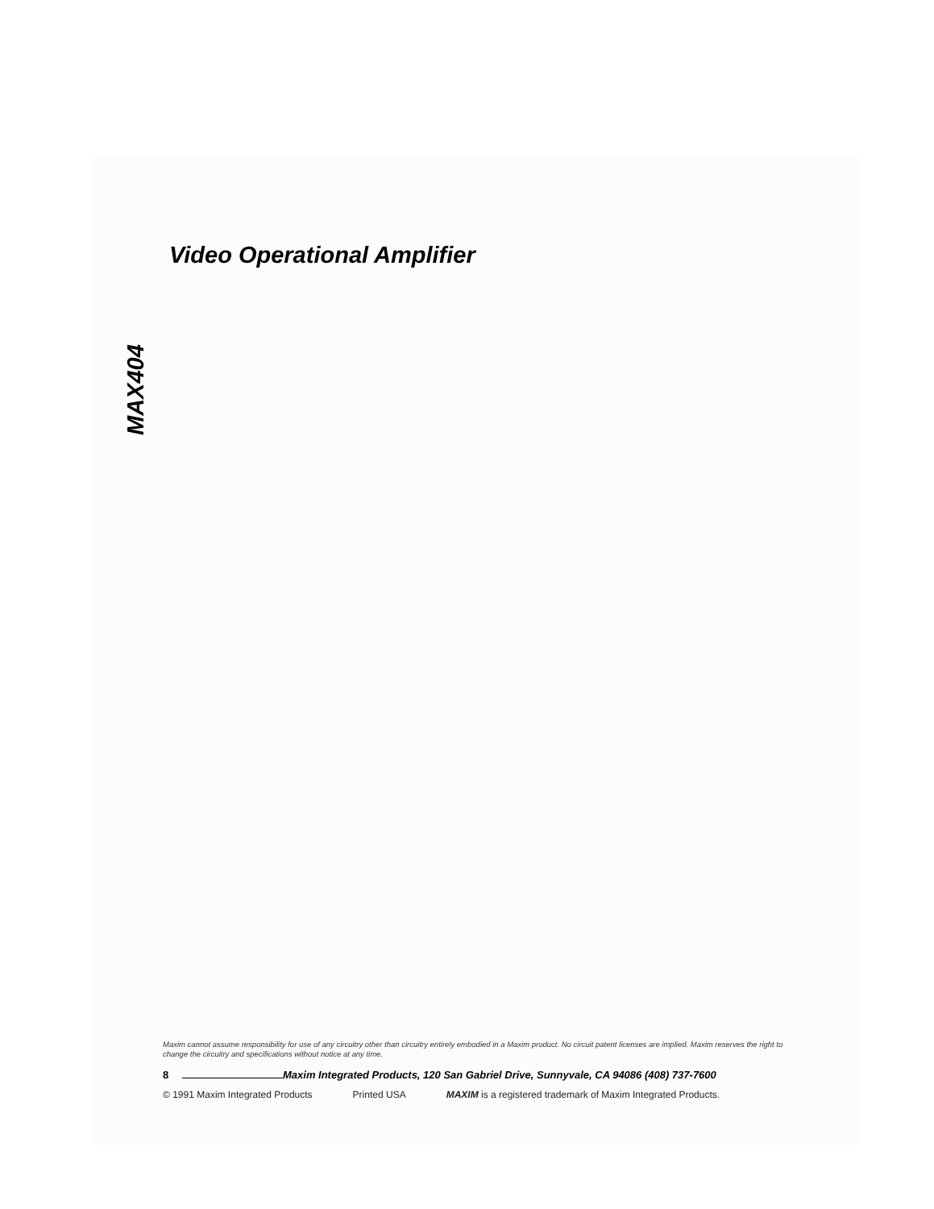Video Operational Amplifier
MAX404
Maxim cannot assume responsibility for use of any circuitry other than circuitry entirely embodied in a Maxim product. No circuit patent licenses are implied. Maxim reserves the right to change the circuitry and specifications without notice at any time.
8 Maxim Integrated Products, 120 San Gabriel Drive, Sunnyvale, CA 94086 (408) 737-7600
© 1991 Maxim Integrated Products Printed USA MAXIM is a registered trademark of Maxim Integrated Products.